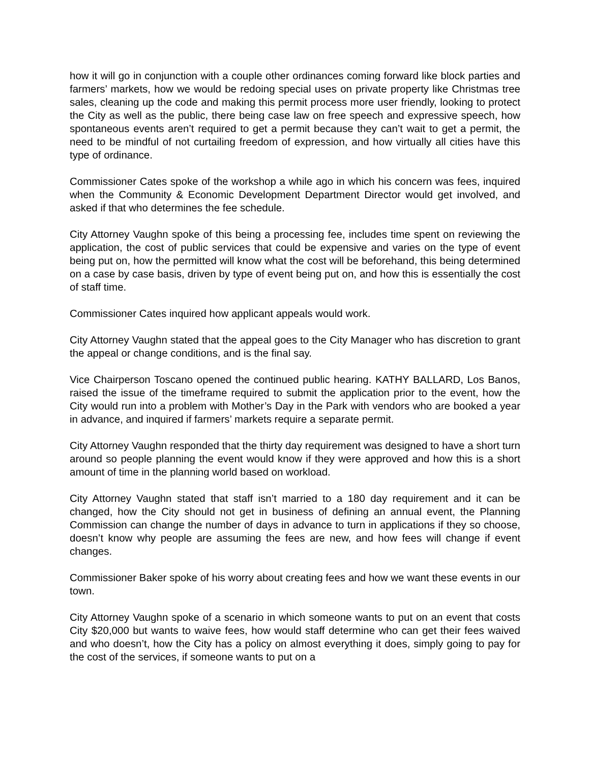how it will go in conjunction with a couple other ordinances coming forward like block parties and farmers’ markets, how we would be redoing special uses on private property like Christmas tree sales, cleaning up the code and making this permit process more user friendly, looking to protect the City as well as the public, there being case law on free speech and expressive speech, how spontaneous events aren’t required to get a permit because they can’t wait to get a permit, the need to be mindful of not curtailing freedom of expression, and how virtually all cities have this type of ordinance.
Commissioner Cates spoke of the workshop a while ago in which his concern was fees, inquired when the Community & Economic Development Department Director would get involved, and asked if that who determines the fee schedule.
City Attorney Vaughn spoke of this being a processing fee, includes time spent on reviewing the application, the cost of public services that could be expensive and varies on the type of event being put on, how the permitted will know what the cost will be beforehand, this being determined on a case by case basis, driven by type of event being put on, and how this is essentially the cost of staff time.
Commissioner Cates inquired how applicant appeals would work.
City Attorney Vaughn stated that the appeal goes to the City Manager who has discretion to grant the appeal or change conditions, and is the final say.
Vice Chairperson Toscano opened the continued public hearing. KATHY BALLARD, Los Banos, raised the issue of the timeframe required to submit the application prior to the event, how the City would run into a problem with Mother’s Day in the Park with vendors who are booked a year in advance, and inquired if farmers’ markets require a separate permit.
City Attorney Vaughn responded that the thirty day requirement was designed to have a short turn around so people planning the event would know if they were approved and how this is a short amount of time in the planning world based on workload.
City Attorney Vaughn stated that staff isn’t married to a 180 day requirement and it can be changed, how the City should not get in business of defining an annual event, the Planning Commission can change the number of days in advance to turn in applications if they so choose, doesn’t know why people are assuming the fees are new, and how fees will change if event changes.
Commissioner Baker spoke of his worry about creating fees and how we want these events in our town.
City Attorney Vaughn spoke of a scenario in which someone wants to put on an event that costs City $20,000 but wants to waive fees, how would staff determine who can get their fees waived and who doesn’t, how the City has a policy on almost everything it does, simply going to pay for the cost of the services, if someone wants to put on a